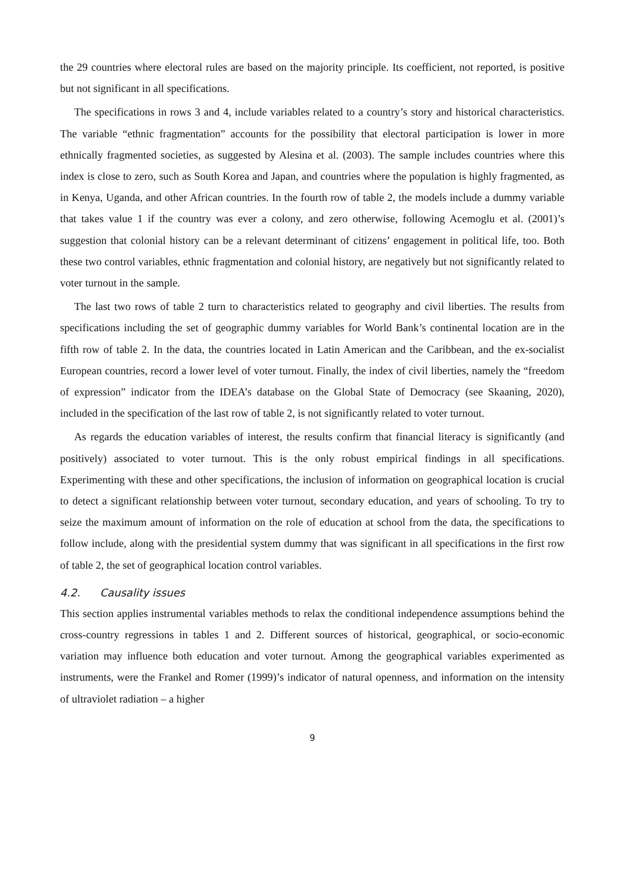the 29 countries where electoral rules are based on the majority principle. Its coefficient, not reported, is positive but not significant in all specifications.
The specifications in rows 3 and 4, include variables related to a country’s story and historical characteristics. The variable “ethnic fragmentation” accounts for the possibility that electoral participation is lower in more ethnically fragmented societies, as suggested by Alesina et al. (2003). The sample includes countries where this index is close to zero, such as South Korea and Japan, and countries where the population is highly fragmented, as in Kenya, Uganda, and other African countries. In the fourth row of table 2, the models include a dummy variable that takes value 1 if the country was ever a colony, and zero otherwise, following Acemoglu et al. (2001)’s suggestion that colonial history can be a relevant determinant of citizens’ engagement in political life, too. Both these two control variables, ethnic fragmentation and colonial history, are negatively but not significantly related to voter turnout in the sample.
The last two rows of table 2 turn to characteristics related to geography and civil liberties. The results from specifications including the set of geographic dummy variables for World Bank’s continental location are in the fifth row of table 2. In the data, the countries located in Latin American and the Caribbean, and the ex-socialist European countries, record a lower level of voter turnout. Finally, the index of civil liberties, namely the “freedom of expression” indicator from the IDEA’s database on the Global State of Democracy (see Skaaning, 2020), included in the specification of the last row of table 2, is not significantly related to voter turnout.
As regards the education variables of interest, the results confirm that financial literacy is significantly (and positively) associated to voter turnout. This is the only robust empirical findings in all specifications. Experimenting with these and other specifications, the inclusion of information on geographical location is crucial to detect a significant relationship between voter turnout, secondary education, and years of schooling. To try to seize the maximum amount of information on the role of education at school from the data, the specifications to follow include, along with the presidential system dummy that was significant in all specifications in the first row of table 2, the set of geographical location control variables.
4.2. Causality issues
This section applies instrumental variables methods to relax the conditional independence assumptions behind the cross-country regressions in tables 1 and 2. Different sources of historical, geographical, or socio-economic variation may influence both education and voter turnout. Among the geographical variables experimented as instruments, were the Frankel and Romer (1999)’s indicator of natural openness, and information on the intensity of ultraviolet radiation – a higher
9